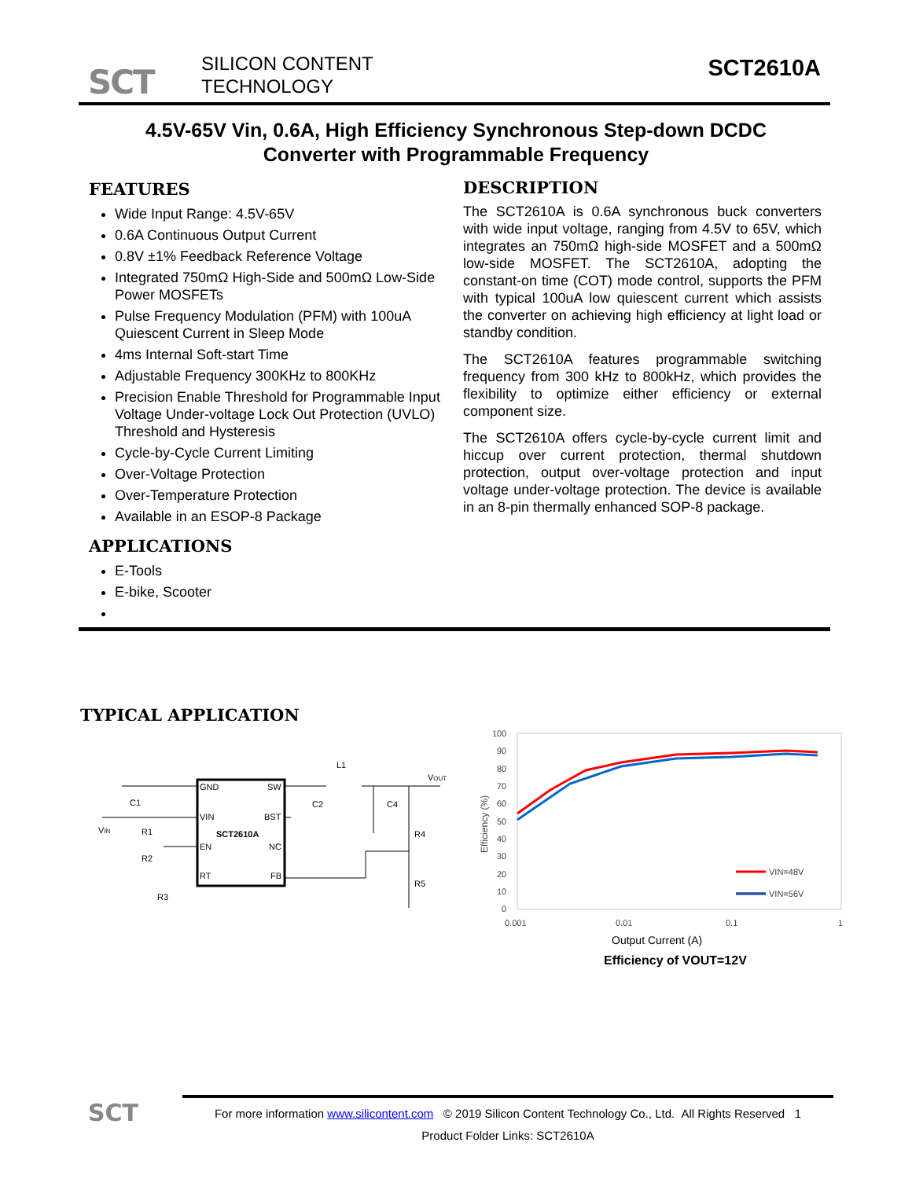SCT
SILICON CONTENT
TECHNOLOGY
SCT2610A
4.5V-65V Vin, 0.6A, High Efficiency Synchronous Step-down DCDC
Converter with Programmable Frequency
FEATURES
Wide Input Range: 4.5V-65V
0.6A Continuous Output Current
0.8V ±1% Feedback Reference Voltage
Integrated 750mΩ High-Side and 500mΩ Low-Side Power MOSFETs
Pulse Frequency Modulation (PFM) with 100uA Quiescent Current in Sleep Mode
4ms Internal Soft-start Time
Adjustable Frequency 300KHz to 800KHz
Precision Enable Threshold for Programmable Input Voltage Under-voltage Lock Out Protection (UVLO) Threshold and Hysteresis
Cycle-by-Cycle Current Limiting
Over-Voltage Protection
Over-Temperature Protection
Available in an ESOP-8 Package
APPLICATIONS
E-Tools
E-bike, Scooter
DESCRIPTION
The SCT2610A is 0.6A synchronous buck converters with wide input voltage, ranging from 4.5V to 65V, which integrates an 750mΩ high-side MOSFET and a 500mΩ low-side MOSFET. The SCT2610A, adopting the constant-on time (COT) mode control, supports the PFM with typical 100uA low quiescent current which assists the converter on achieving high efficiency at light load or standby condition.
The SCT2610A features programmable switching frequency from 300 kHz to 800kHz, which provides the flexibility to optimize either efficiency or external component size.
The SCT2610A offers cycle-by-cycle current limit and hiccup over current protection, thermal shutdown protection, output over-voltage protection and input voltage under-voltage protection. The device is available in an 8-pin thermally enhanced SOP-8 package.
TYPICAL APPLICATION
GND
SW
VIN
BST
EN
NC
RT
FB
SCT2610A
L1
VOUT
C1
C2
C4
VIN
R1
R4
R2
R5
R3
100
90
80
70
60
50
40
30
20
10
0
0.001
0.01
0.1
1
Efficiency (%)
VIN=48V
VIN=56V
Output Current (A)
Efficiency of VOUT=12V
SCT
For more information www.silicontent.com © 2019 Silicon Content Technology Co., Ltd. All Rights Reserved 1
Product Folder Links: SCT2610A